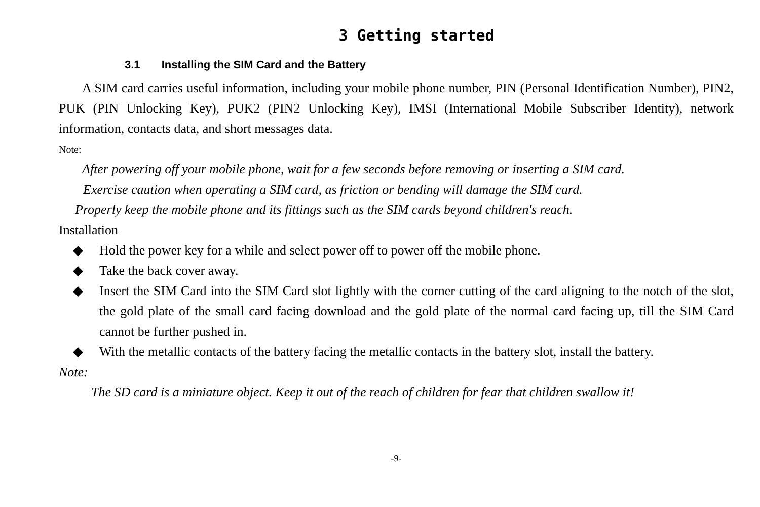3 Getting started
3.1 Installing the SIM Card and the Battery
A SIM card carries useful information, including your mobile phone number, PIN (Personal Identification Number), PIN2, PUK (PIN Unlocking Key), PUK2 (PIN2 Unlocking Key), IMSI (International Mobile Subscriber Identity), network information, contacts data, and short messages data.
Note:
After powering off your mobile phone, wait for a few seconds before removing or inserting a SIM card.
Exercise caution when operating a SIM card, as friction or bending will damage the SIM card.
Properly keep the mobile phone and its fittings such as the SIM cards beyond children's reach.
Installation
◆ Hold the power key for a while and select power off to power off the mobile phone.
◆ Take the back cover away.
◆ Insert the SIM Card into the SIM Card slot lightly with the corner cutting of the card aligning to the notch of the slot, the gold plate of the small card facing download and the gold plate of the normal card facing up, till the SIM Card cannot be further pushed in.
◆ With the metallic contacts of the battery facing the metallic contacts in the battery slot, install the battery.
Note:
The SD card is a miniature object. Keep it out of the reach of children for fear that children swallow it!
-9-